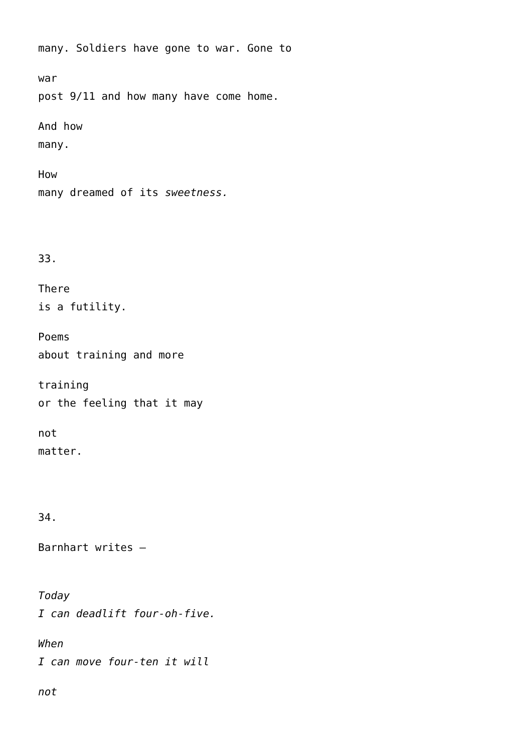many. Soldiers have gone to war. Gone to
war
post 9/11 and how many have come home.
And how
many.
How
many dreamed of its sweetness.
33.
There
is a futility.
Poems
about training and more
training
or the feeling that it may
not
matter.
34.
Barnhart writes –
Today
I can deadlift four-oh-five.
When
I can move four-ten it will
not